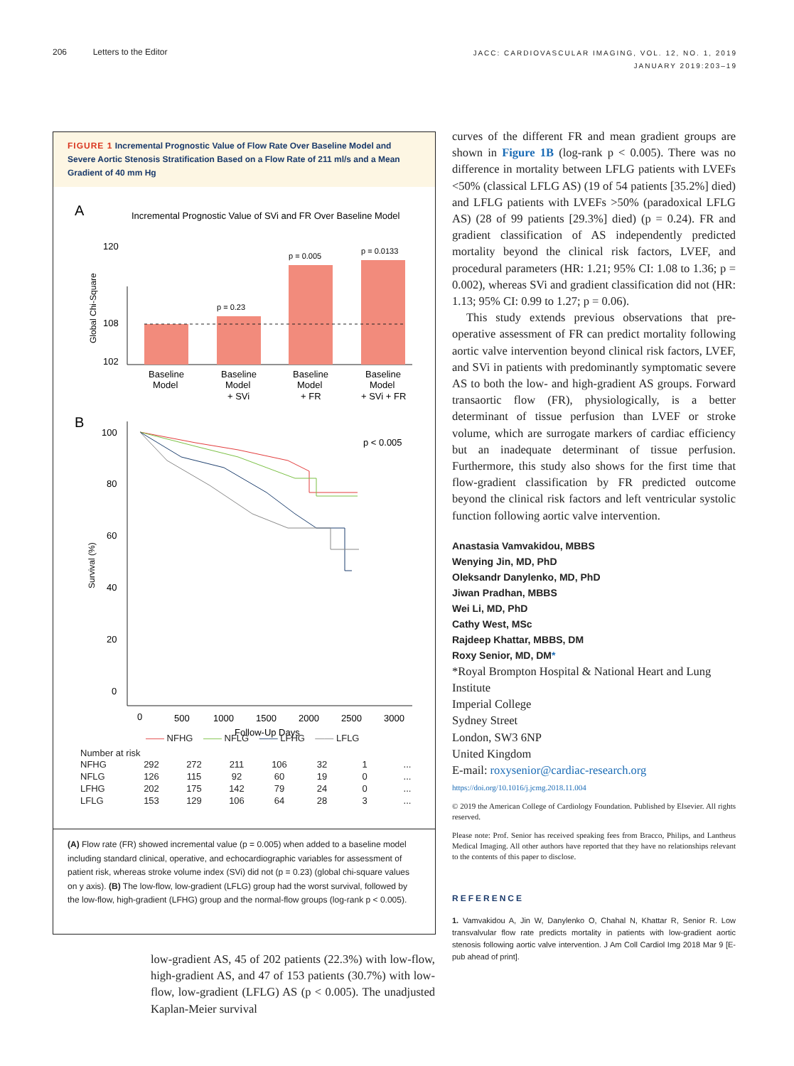206 Letters to the Editor
JACC: CARDIOVASCULAR IMAGING, VOL. 12, NO. 1, 2019
JANUARY 2019:203–19
FIGURE 1 Incremental Prognostic Value of Flow Rate Over Baseline Model and Severe Aortic Stenosis Stratification Based on a Flow Rate of 211 ml/s and a Mean Gradient of 40 mm Hg
A
Incremental Prognostic Value of SVi and FR Over Baseline Model
Global Chi-Square
120
102
108
p = 0.23
p = 0.005
p = 0.0133
Baseline
Model
Baseline
Model
+ SVi
Baseline
Model
+ FR
Baseline
Model
+ SVi + FR
B
Survival (%)
100
80
60
40
20
0
p < 0.005
0
500
1000
1500
2000
2500
3000
Follow-Up Days
—— NFHG —— NFLG —— LFHG —— LFLG
Number at risk
| NFHG | 292 | 272 | 211 | 106 | 32 | 1 | ... |
| NFLG | 126 | 115 | 92 | 60 | 19 | 0 | ... |
| LFHG | 202 | 175 | 142 | 79 | 24 | 0 | ... |
| LFLG | 153 | 129 | 106 | 64 | 28 | 3 | ... |
(A) Flow rate (FR) showed incremental value (p = 0.005) when added to a baseline model including standard clinical, operative, and echocardiographic variables for assessment of patient risk, whereas stroke volume index (SVi) did not (p = 0.23) (global chi-square values on y axis). (B) The low-flow, low-gradient (LFLG) group had the worst survival, followed by the low-flow, high-gradient (LFHG) group and the normal-flow groups (log-rank p < 0.005).
low-gradient AS, 45 of 202 patients (22.3%) with low-flow, high-gradient AS, and 47 of 153 patients (30.7%) with low-flow, low-gradient (LFLG) AS (p < 0.005). The unadjusted Kaplan-Meier survival
curves of the different FR and mean gradient groups are shown in Figure 1B (log-rank p < 0.005). There was no difference in mortality between LFLG patients with LVEFs <50% (classical LFLG AS) (19 of 54 patients [35.2%] died) and LFLG patients with LVEFs >50% (paradoxical LFLG AS) (28 of 99 patients [29.3%] died) (p = 0.24). FR and gradient classification of AS independently predicted mortality beyond the clinical risk factors, LVEF, and procedural parameters (HR: 1.21; 95% CI: 1.08 to 1.36; p = 0.002), whereas SVi and gradient classification did not (HR: 1.13; 95% CI: 0.99 to 1.27; p = 0.06).
This study extends previous observations that pre-operative assessment of FR can predict mortality following aortic valve intervention beyond clinical risk factors, LVEF, and SVi in patients with predominantly symptomatic severe AS to both the low- and high-gradient AS groups. Forward transaortic flow (FR), physiologically, is a better determinant of tissue perfusion than LVEF or stroke volume, which are surrogate markers of cardiac efficiency but an inadequate determinant of tissue perfusion. Furthermore, this study also shows for the first time that flow-gradient classification by FR predicted outcome beyond the clinical risk factors and left ventricular systolic function following aortic valve intervention.
Anastasia Vamvakidou, MBBS
Wenying Jin, MD, PhD
Oleksandr Danylenko, MD, PhD
Jiwan Pradhan, MBBS
Wei Li, MD, PhD
Cathy West, MSc
Rajdeep Khattar, MBBS, DM
Roxy Senior, MD, DM*
*Royal Brompton Hospital & National Heart and Lung Institute
Imperial College
Sydney Street
London, SW3 6NP
United Kingdom
E-mail: roxysenior@cardiac-research.org
https://doi.org/10.1016/j.jcmg.2018.11.004
© 2019 the American College of Cardiology Foundation. Published by Elsevier. All rights reserved.
Please note: Prof. Senior has received speaking fees from Bracco, Philips, and Lantheus Medical Imaging. All other authors have reported that they have no relationships relevant to the contents of this paper to disclose.
REFERENCE
1. Vamvakidou A, Jin W, Danylenko O, Chahal N, Khattar R, Senior R. Low transvalvular flow rate predicts mortality in patients with low-gradient aortic stenosis following aortic valve intervention. J Am Coll Cardiol Img 2018 Mar 9 [E-pub ahead of print].